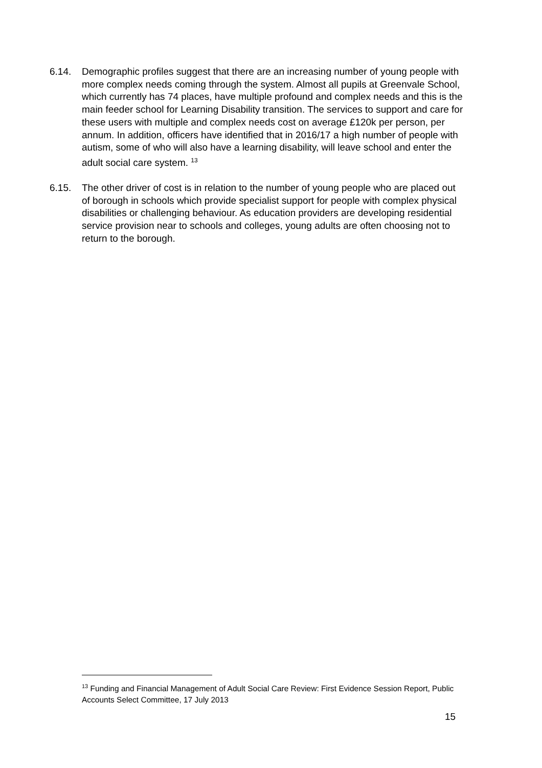6.14. Demographic profiles suggest that there are an increasing number of young people with more complex needs coming through the system. Almost all pupils at Greenvale School, which currently has 74 places, have multiple profound and complex needs and this is the main feeder school for Learning Disability transition. The services to support and care for these users with multiple and complex needs cost on average £120k per person, per annum. In addition, officers have identified that in 2016/17 a high number of people with autism, some of who will also have a learning disability, will leave school and enter the adult social care system. <sup>13</sup>
6.15. The other driver of cost is in relation to the number of young people who are placed out of borough in schools which provide specialist support for people with complex physical disabilities or challenging behaviour. As education providers are developing residential service provision near to schools and colleges, young adults are often choosing not to return to the borough.
<sup>13</sup> Funding and Financial Management of Adult Social Care Review: First Evidence Session Report, Public Accounts Select Committee, 17 July 2013
15